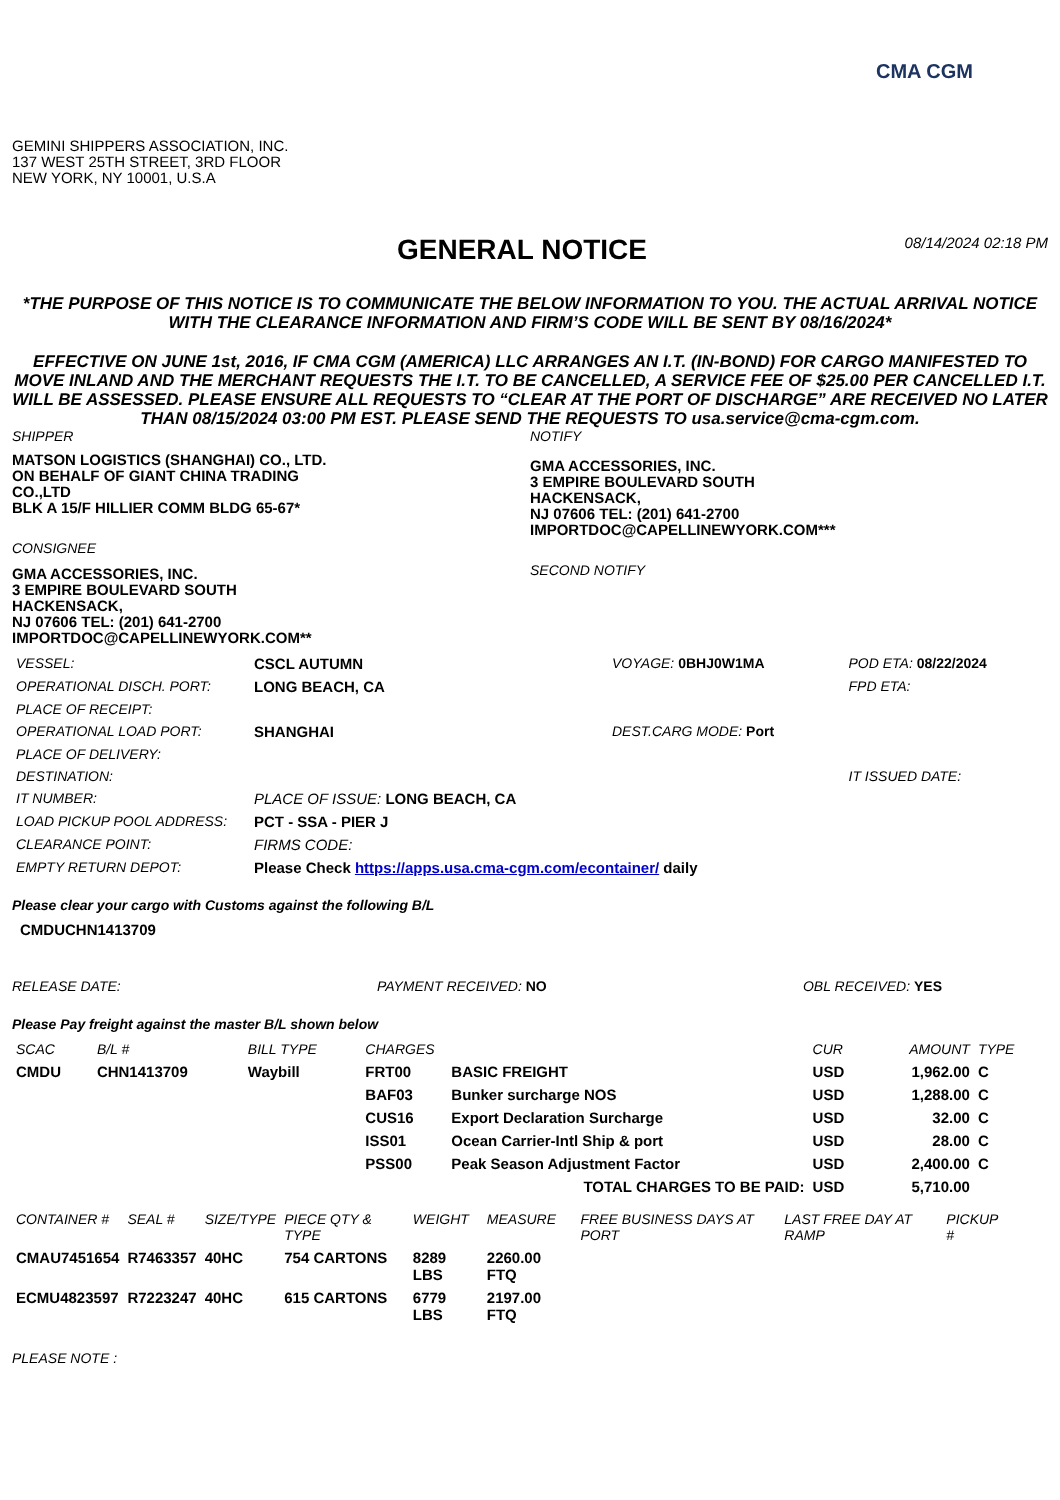CMA CGM
GEMINI SHIPPERS ASSOCIATION, INC.
137 WEST 25TH STREET, 3RD FLOOR
NEW YORK, NY 10001, U.S.A
GENERAL NOTICE
08/14/2024 02:18 PM
*THE PURPOSE OF THIS NOTICE IS TO COMMUNICATE THE BELOW INFORMATION TO YOU. THE ACTUAL ARRIVAL NOTICE WITH THE CLEARANCE INFORMATION AND FIRM’S CODE WILL BE SENT BY 08/16/2024*
EFFECTIVE ON JUNE 1st, 2016, IF CMA CGM (AMERICA) LLC ARRANGES AN I.T. (IN-BOND) FOR CARGO MANIFESTED TO MOVE INLAND AND THE MERCHANT REQUESTS THE I.T. TO BE CANCELLED, A SERVICE FEE OF $25.00 PER CANCELLED I.T. WILL BE ASSESSED. PLEASE ENSURE ALL REQUESTS TO “CLEAR AT THE PORT OF DISCHARGE” ARE RECEIVED NO LATER THAN 08/15/2024 03:00 PM EST. PLEASE SEND THE REQUESTS TO usa.service@cma-cgm.com.
SHIPPER
MATSON LOGISTICS (SHANGHAI) CO., LTD.
ON BEHALF OF GIANT CHINA TRADING CO.,LTD
BLK A 15/F HILLIER COMM BLDG 65-67*
CONSIGNEE
GMA ACCESSORIES, INC.
3 EMPIRE BOULEVARD SOUTH
HACKENSACK,
NJ 07606 TEL: (201) 641-2700
IMPORTDOC@CAPELLINEWYORK.COM**
NOTIFY
GMA ACCESSORIES, INC.
3 EMPIRE BOULEVARD SOUTH
HACKENSACK,
NJ 07606 TEL: (201) 641-2700
IMPORTDOC@CAPELLINEWYORK.COM***
SECOND NOTIFY
| VESSEL: | CSCL AUTUMN | VOYAGE: 0BHJ0W1MA | POD ETA: 08/22/2024 |
| OPERATIONAL DISCH. PORT: | LONG BEACH, CA | | FPD ETA: |
| PLACE OF RECEIPT: | | | |
| OPERATIONAL LOAD PORT: | SHANGHAI | DEST.CARG MODE: Port | |
| PLACE OF DELIVERY: | | | |
| DESTINATION: | | | IT ISSUED DATE: |
| IT NUMBER: | PLACE OF ISSUE: LONG BEACH, CA | | |
| LOAD PICKUP POOL ADDRESS: | PCT - SSA - PIER J | | |
| CLEARANCE POINT: | FIRMS CODE: | | |
| EMPTY RETURN DEPOT: | Please Check https://apps.usa.cma-cgm.com/econtainer/ daily | | |
Please clear your cargo with Customs against the following B/L
CMDUCHN1413709
RELEASE DATE: PAYMENT RECEIVED: NO OBL RECEIVED: YES
Please Pay freight against the master B/L shown below
| SCAC | B/L # | BILL TYPE | CHARGES | | CUR | AMOUNT | TYPE |
| --- | --- | --- | --- | --- | --- | --- | --- |
| CMDU | CHN1413709 | Waybill | FRT00 | BASIC FREIGHT | USD | 1,962.00 | C |
| | | | BAF03 | Bunker surcharge NOS | USD | 1,288.00 | C |
| | | | CUS16 | Export Declaration Surcharge | USD | 32.00 | C |
| | | | ISS01 | Ocean Carrier-Intl Ship & port | USD | 28.00 | C |
| | | | PSS00 | Peak Season Adjustment Factor | USD | 2,400.00 | C |
| | | | | TOTAL CHARGES TO BE PAID: | USD | 5,710.00 | |
| CONTAINER # | SEAL # | SIZE/TYPE | PIECE QTY & TYPE | WEIGHT | MEASURE | FREE BUSINESS DAYS AT PORT | LAST FREE DAY AT RAMP | PICKUP # |
| --- | --- | --- | --- | --- | --- | --- | --- | --- |
| CMAU7451654 | R7463357 | 40HC | 754 CARTONS | 8289 LBS | 2260.00 FTQ | | | |
| ECMU4823597 | R7223247 | 40HC | 615 CARTONS | 6779 LBS | 2197.00 FTQ | | | |
PLEASE NOTE :